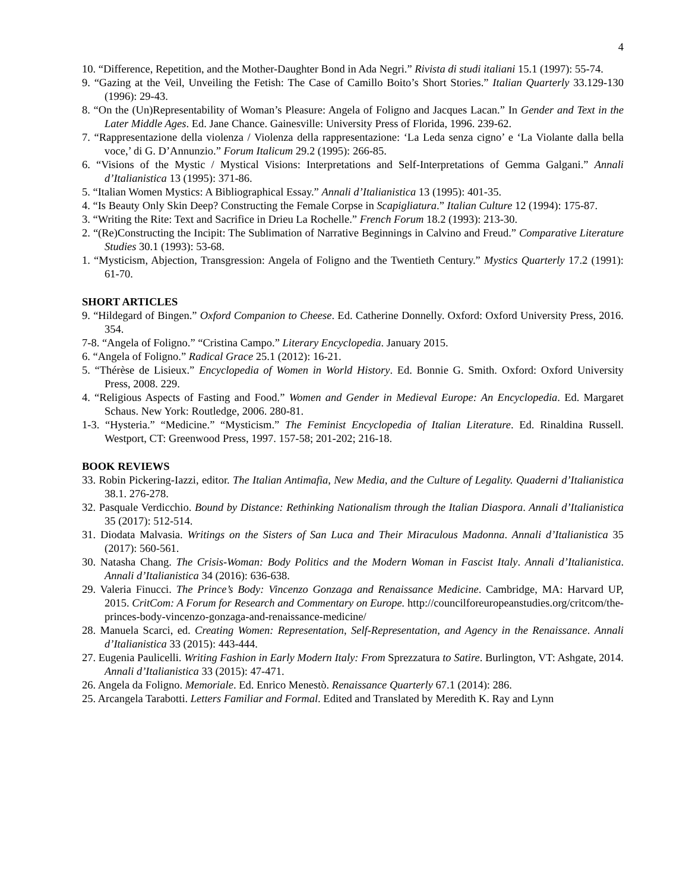4
10. “Difference, Repetition, and the Mother-Daughter Bond in Ada Negri.” Rivista di studi italiani 15.1 (1997): 55-74.
9. “Gazing at the Veil, Unveiling the Fetish: The Case of Camillo Boito’s Short Stories.” Italian Quarterly 33.129-130 (1996): 29-43.
8. “On the (Un)Representability of Woman’s Pleasure: Angela of Foligno and Jacques Lacan.” In Gender and Text in the Later Middle Ages. Ed. Jane Chance. Gainesville: University Press of Florida, 1996. 239-62.
7. “Rappresentazione della violenza / Violenza della rappresentazione: ‘La Leda senza cigno’ e ‘La Violante dalla bella voce,’ di G. D’Annunzio.” Forum Italicum 29.2 (1995): 266-85.
6. “Visions of the Mystic / Mystical Visions: Interpretations and Self-Interpretations of Gemma Galgani.” Annali d’Italianistica 13 (1995): 371-86.
5. “Italian Women Mystics: A Bibliographical Essay.” Annali d’Italianistica 13 (1995): 401-35.
4. “Is Beauty Only Skin Deep? Constructing the Female Corpse in Scapigliatura.” Italian Culture 12 (1994): 175-87.
3. “Writing the Rite: Text and Sacrifice in Drieu La Rochelle.” French Forum 18.2 (1993): 213-30.
2. “(Re)Constructing the Incipit: The Sublimation of Narrative Beginnings in Calvino and Freud.” Comparative Literature Studies 30.1 (1993): 53-68.
1. “Mysticism, Abjection, Transgression: Angela of Foligno and the Twentieth Century.” Mystics Quarterly 17.2 (1991): 61-70.
SHORT ARTICLES
9. “Hildegard of Bingen.” Oxford Companion to Cheese. Ed. Catherine Donnelly. Oxford: Oxford University Press, 2016. 354.
7-8. “Angela of Foligno.” “Cristina Campo.” Literary Encyclopedia. January 2015.
6. “Angela of Foligno.” Radical Grace 25.1 (2012): 16-21.
5. “Thérèse de Lisieux.” Encyclopedia of Women in World History. Ed. Bonnie G. Smith. Oxford: Oxford University Press, 2008. 229.
4. “Religious Aspects of Fasting and Food.” Women and Gender in Medieval Europe: An Encyclopedia. Ed. Margaret Schaus. New York: Routledge, 2006. 280-81.
1-3. “Hysteria.” “Medicine.” “Mysticism.” The Feminist Encyclopedia of Italian Literature. Ed. Rinaldina Russell. Westport, CT: Greenwood Press, 1997. 157-58; 201-202; 216-18.
BOOK REVIEWS
33. Robin Pickering-Iazzi, editor. The Italian Antimafia, New Media, and the Culture of Legality. Quaderni d’Italianistica 38.1. 276-278.
32. Pasquale Verdicchio. Bound by Distance: Rethinking Nationalism through the Italian Diaspora. Annali d’Italianistica 35 (2017): 512-514.
31. Diodata Malvasia. Writings on the Sisters of San Luca and Their Miraculous Madonna. Annali d’Italianistica 35 (2017): 560-561.
30. Natasha Chang. The Crisis-Woman: Body Politics and the Modern Woman in Fascist Italy. Annali d’Italianistica. Annali d’Italianistica 34 (2016): 636-638.
29. Valeria Finucci. The Prince’s Body: Vincenzo Gonzaga and Renaissance Medicine. Cambridge, MA: Harvard UP, 2015. CritCom: A Forum for Research and Commentary on Europe. http://councilforeuropeanstudies.org/critcom/the-princes-body-vincenzo-gonzaga-and-renaissance-medicine/
28. Manuela Scarci, ed. Creating Women: Representation, Self-Representation, and Agency in the Renaissance. Annali d’Italianistica 33 (2015): 443-444.
27. Eugenia Paulicelli. Writing Fashion in Early Modern Italy: From Sprezzatura to Satire. Burlington, VT: Ashgate, 2014. Annali d’Italianistica 33 (2015): 47-471.
26. Angela da Foligno. Memoriale. Ed. Enrico Menestò. Renaissance Quarterly 67.1 (2014): 286.
25. Arcangela Tarabotti. Letters Familiar and Formal. Edited and Translated by Meredith K. Ray and Lynn